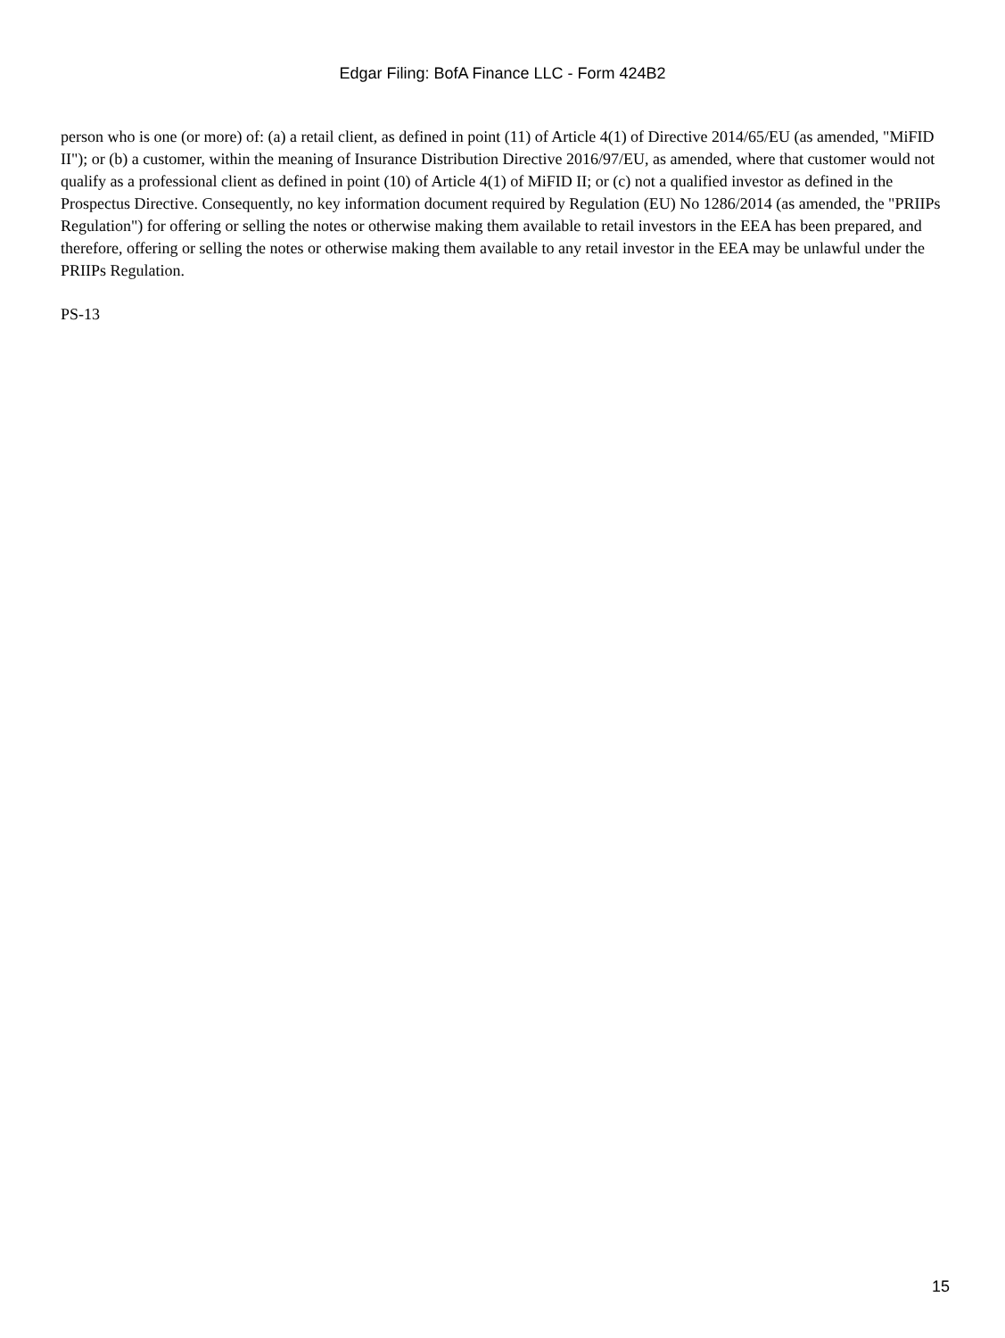Edgar Filing: BofA Finance LLC - Form 424B2
person who is one (or more) of: (a) a retail client, as defined in point (11) of Article 4(1) of Directive 2014/65/EU (as amended, "MiFID II"); or (b) a customer, within the meaning of Insurance Distribution Directive 2016/97/EU, as amended, where that customer would not qualify as a professional client as defined in point (10) of Article 4(1) of MiFID II; or (c) not a qualified investor as defined in the Prospectus Directive. Consequently, no key information document required by Regulation (EU) No 1286/2014 (as amended, the "PRIIPs Regulation") for offering or selling the notes or otherwise making them available to retail investors in the EEA has been prepared, and therefore, offering or selling the notes or otherwise making them available to any retail investor in the EEA may be unlawful under the PRIIPs Regulation.
PS-13
15